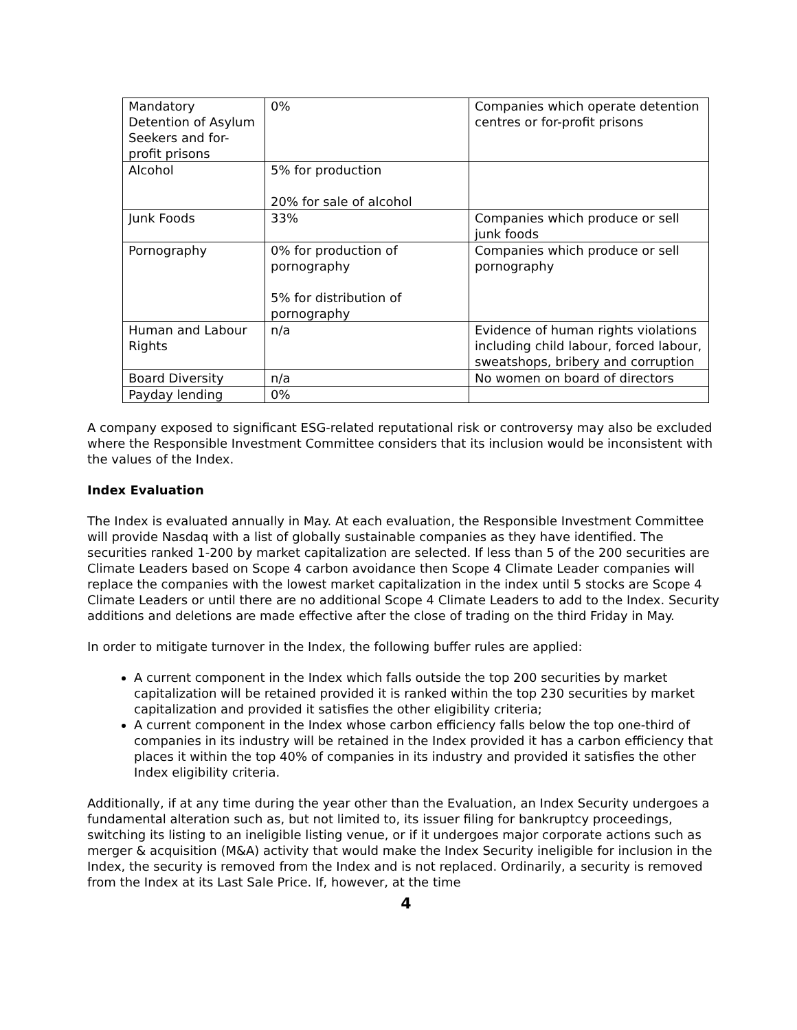| Mandatory Detention of Asylum Seekers and for-profit prisons | 0% | Companies which operate detention centres or for-profit prisons |
| Alcohol | 5% for production 20% for sale of alcohol | |
| Junk Foods | 33% | Companies which produce or sell junk foods |
| Pornography | 0% for production of pornography 5% for distribution of pornography | Companies which produce or sell pornography |
| Human and Labour Rights | n/a | Evidence of human rights violations including child labour, forced labour, sweatshops, bribery and corruption |
| Board Diversity | n/a | No women on board of directors |
| Payday lending | 0% | |
A company exposed to significant ESG-related reputational risk or controversy may also be excluded where the Responsible Investment Committee considers that its inclusion would be inconsistent with the values of the Index.
Index Evaluation
The Index is evaluated annually in May. At each evaluation, the Responsible Investment Committee will provide Nasdaq with a list of globally sustainable companies as they have identified. The securities ranked 1-200 by market capitalization are selected. If less than 5 of the 200 securities are Climate Leaders based on Scope 4 carbon avoidance then Scope 4 Climate Leader companies will replace the companies with the lowest market capitalization in the index until 5 stocks are Scope 4 Climate Leaders or until there are no additional Scope 4 Climate Leaders to add to the Index. Security additions and deletions are made effective after the close of trading on the third Friday in May.
In order to mitigate turnover in the Index, the following buffer rules are applied:
A current component in the Index which falls outside the top 200 securities by market capitalization will be retained provided it is ranked within the top 230 securities by market capitalization and provided it satisfies the other eligibility criteria;
A current component in the Index whose carbon efficiency falls below the top one-third of companies in its industry will be retained in the Index provided it has a carbon efficiency that places it within the top 40% of companies in its industry and provided it satisfies the other Index eligibility criteria.
Additionally, if at any time during the year other than the Evaluation, an Index Security undergoes a fundamental alteration such as, but not limited to, its issuer filing for bankruptcy proceedings, switching its listing to an ineligible listing venue, or if it undergoes major corporate actions such as merger & acquisition (M&A) activity that would make the Index Security ineligible for inclusion in the Index, the security is removed from the Index and is not replaced. Ordinarily, a security is removed from the Index at its Last Sale Price. If, however, at the time
4